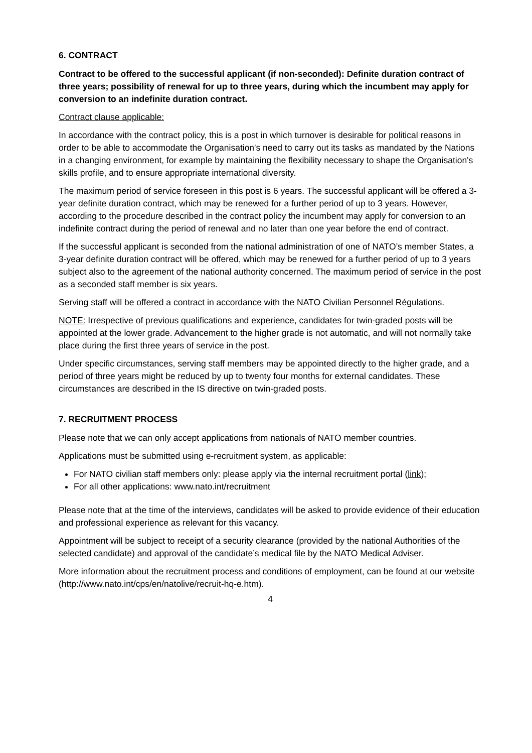6. CONTRACT
Contract to be offered to the successful applicant (if non-seconded): Definite duration contract of three years; possibility of renewal for up to three years, during which the incumbent may apply for conversion to an indefinite duration contract.
Contract clause applicable:
In accordance with the contract policy, this is a post in which turnover is desirable for political reasons in order to be able to accommodate the Organisation's need to carry out its tasks as mandated by the Nations in a changing environment, for example by maintaining the flexibility necessary to shape the Organisation's skills profile, and to ensure appropriate international diversity.
The maximum period of service foreseen in this post is 6 years. The successful applicant will be offered a 3-year definite duration contract, which may be renewed for a further period of up to 3 years. However, according to the procedure described in the contract policy the incumbent may apply for conversion to an indefinite contract during the period of renewal and no later than one year before the end of contract.
If the successful applicant is seconded from the national administration of one of NATO’s member States, a 3-year definite duration contract will be offered, which may be renewed for a further period of up to 3 years subject also to the agreement of the national authority concerned. The maximum period of service in the post as a seconded staff member is six years.
Serving staff will be offered a contract in accordance with the NATO Civilian Personnel Régulations.
NOTE: Irrespective of previous qualifications and experience, candidates for twin-graded posts will be appointed at the lower grade. Advancement to the higher grade is not automatic, and will not normally take place during the first three years of service in the post.
Under specific circumstances, serving staff members may be appointed directly to the higher grade, and a period of three years might be reduced by up to twenty four months for external candidates. These circumstances are described in the IS directive on twin-graded posts.
7. RECRUITMENT PROCESS
Please note that we can only accept applications from nationals of NATO member countries.
Applications must be submitted using e-recruitment system, as applicable:
For NATO civilian staff members only: please apply via the internal recruitment portal (link);
For all other applications: www.nato.int/recruitment
Please note that at the time of the interviews, candidates will be asked to provide evidence of their education and professional experience as relevant for this vacancy.
Appointment will be subject to receipt of a security clearance (provided by the national Authorities of the selected candidate) and approval of the candidate’s medical file by the NATO Medical Adviser.
More information about the recruitment process and conditions of employment, can be found at our website (http://www.nato.int/cps/en/natolive/recruit-hq-e.htm).
4